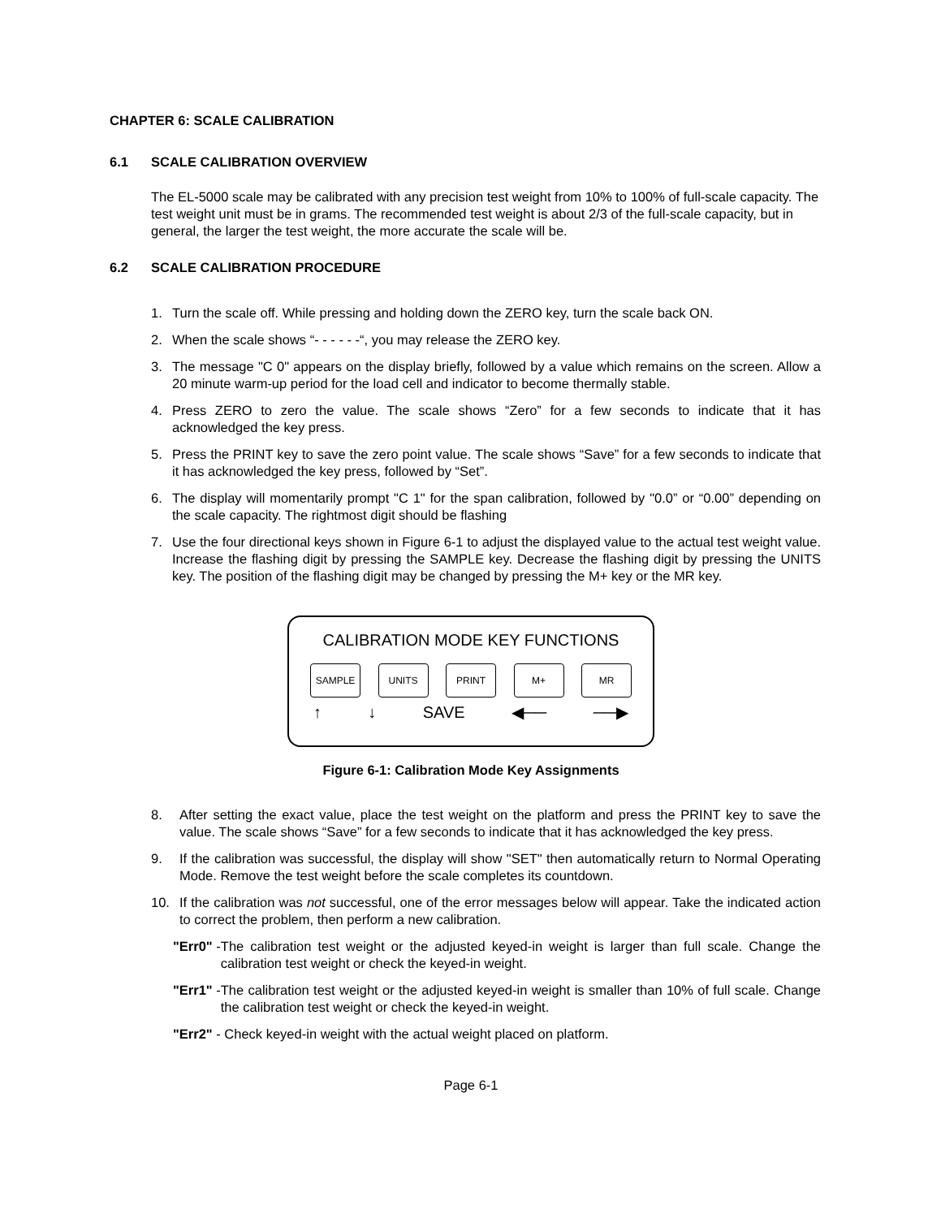CHAPTER 6: SCALE CALIBRATION
6.1 SCALE CALIBRATION OVERVIEW
The EL-5000 scale may be calibrated with any precision test weight from 10% to 100% of full-scale capacity. The test weight unit must be in grams. The recommended test weight is about 2/3 of the full-scale capacity, but in general, the larger the test weight, the more accurate the scale will be.
6.2 SCALE CALIBRATION PROCEDURE
1. Turn the scale off. While pressing and holding down the ZERO key, turn the scale back ON.
2. When the scale shows “- - - - - -“, you may release the ZERO key.
3. The message "C 0" appears on the display briefly, followed by a value which remains on the screen. Allow a 20 minute warm-up period for the load cell and indicator to become thermally stable.
4. Press ZERO to zero the value. The scale shows “Zero” for a few seconds to indicate that it has acknowledged the key press.
5. Press the PRINT key to save the zero point value. The scale shows “Save” for a few seconds to indicate that it has acknowledged the key press, followed by “Set”.
6. The display will momentarily prompt "C 1" for the span calibration, followed by "0.0” or “0.00” depending on the scale capacity. The rightmost digit should be flashing
7. Use the four directional keys shown in Figure 6-1 to adjust the displayed value to the actual test weight value. Increase the flashing digit by pressing the SAMPLE key. Decrease the flashing digit by pressing the UNITS key. The position of the flashing digit may be changed by pressing the M+ key or the MR key.
CALIBRATION MODE KEY FUNCTIONS
SAMPLE UNITS PRINT M+ MR
↑ ↓ SAVE ◀── ──▶
Figure 6-1: Calibration Mode Key Assignments
8. After setting the exact value, place the test weight on the platform and press the PRINT key to save the value. The scale shows “Save” for a few seconds to indicate that it has acknowledged the key press.
9. If the calibration was successful, the display will show "SET" then automatically return to Normal Operating Mode. Remove the test weight before the scale completes its countdown.
10. If the calibration was not successful, one of the error messages below will appear. Take the indicated action to correct the problem, then perform a new calibration.
"Err0" - The calibration test weight or the adjusted keyed-in weight is larger than full scale. Change the calibration test weight or check the keyed-in weight.
"Err1" - The calibration test weight or the adjusted keyed-in weight is smaller than 10% of full scale. Change the calibration test weight or check the keyed-in weight.
"Err2" - Check keyed-in weight with the actual weight placed on platform.
Page 6-1